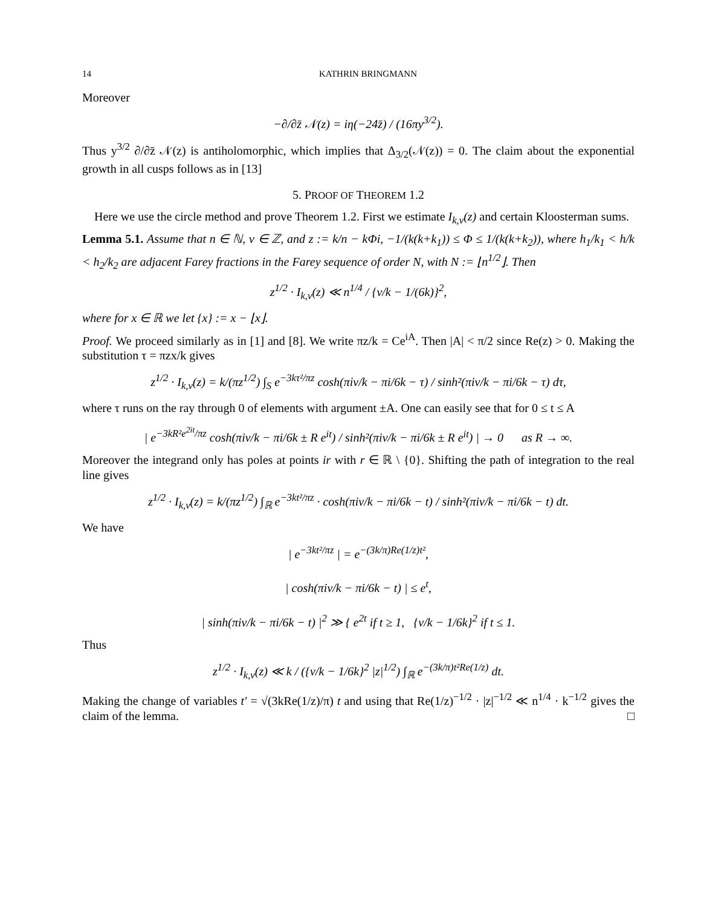14 KATHRIN BRINGMANN
Moreover
−∂/∂z̄ 𝒩(z) = iη(−24z̄) / (16πy<sup>3/2</sup>).
Thus y<sup>3/2</sup> ∂/∂z̄ 𝒩(z) is antiholomorphic, which implies that Δ<sub>3/2</sub>(𝒩(z)) = 0. The claim about the exponential growth in all cusps follows as in [13]
5. PROOF OF THEOREM 1.2
Here we use the circle method and prove Theorem 1.2. First we estimate I<sub>k,ν</sub>(z) and certain Kloosterman sums.
Lemma 5.1. Assume that n ∈ ℕ, ν ∈ ℤ, and z := k/n − kΦi, −1/(k(k+k<sub>1</sub>)) ≤ Φ ≤ 1/(k(k+k<sub>2</sub>)), where h<sub>1</sub>/k<sub>1</sub> < h/k < h<sub>2</sub>/k<sub>2</sub> are adjacent Farey fractions in the Farey sequence of order N, with N := ⌊n<sup>1/2</sup>⌋. Then
z<sup>1/2</sup> · I<sub>k,ν</sub>(z) ≪ n<sup>1/4</sup> / {ν/k − 1/(6k)}<sup>2</sup>,
where for x ∈ ℝ we let {x} := x − ⌊x⌋.
Proof. We proceed similarly as in [1] and [8]. We write πz/k = Ce<sup>iA</sup>. Then |A| < π/2 since Re(z) > 0. Making the substitution τ = πzx/k gives
z<sup>1/2</sup> · I<sub>k,ν</sub>(z) = k/(πz<sup>1/2</sup>) ∫<sub>S</sub> e<sup>−3kτ²/πz</sup> cosh(πiν/k − πi/6k − τ) / sinh²(πiν/k − πi/6k − τ) dτ,
where τ runs on the ray through 0 of elements with argument ±A. One can easily see that for 0 ≤ t ≤ A
| e<sup>−3kR²e<sup>2it</sup>/πz</sup> cosh(πiν/k − πi/6k ± R e<sup>it</sup>) / sinh²(πiν/k − πi/6k ± R e<sup>it</sup>) | → 0 as R → ∞.
Moreover the integrand only has poles at points ir with r ∈ ℝ \ {0}. Shifting the path of integration to the real line gives
z<sup>1/2</sup> · I<sub>k,ν</sub>(z) = k/(πz<sup>1/2</sup>) ∫<sub>ℝ</sub> e<sup>−3kt²/πz</sup> · cosh(πiν/k − πi/6k − t) / sinh²(πiν/k − πi/6k − t) dt.
We have
| e<sup>−3kt²/πz</sup> | = e<sup>−(3k/π)Re(1/z)t²</sup>,
| cosh(πiν/k − πi/6k − t) | ≤ e<sup>t</sup>,
| sinh(πiν/k − πi/6k − t) |<sup>2</sup> ≫ { e<sup>2t</sup> if t ≥ 1, {ν/k − 1/6k}<sup>2</sup> if t ≤ 1.
Thus
z<sup>1/2</sup> · I<sub>k,ν</sub>(z) ≪ k / ({ν/k − 1/6k}<sup>2</sup> |z|<sup>1/2</sup>) ∫<sub>ℝ</sub> e<sup>−(3k/π)t²Re(1/z)</sup> dt.
Making the change of variables t′ = √(3kRe(1/z)/π) t and using that Re(1/z)<sup>−1/2</sup> · |z|<sup>−1/2</sup> ≪ n<sup>1/4</sup> · k<sup>−1/2</sup> gives the claim of the lemma. □